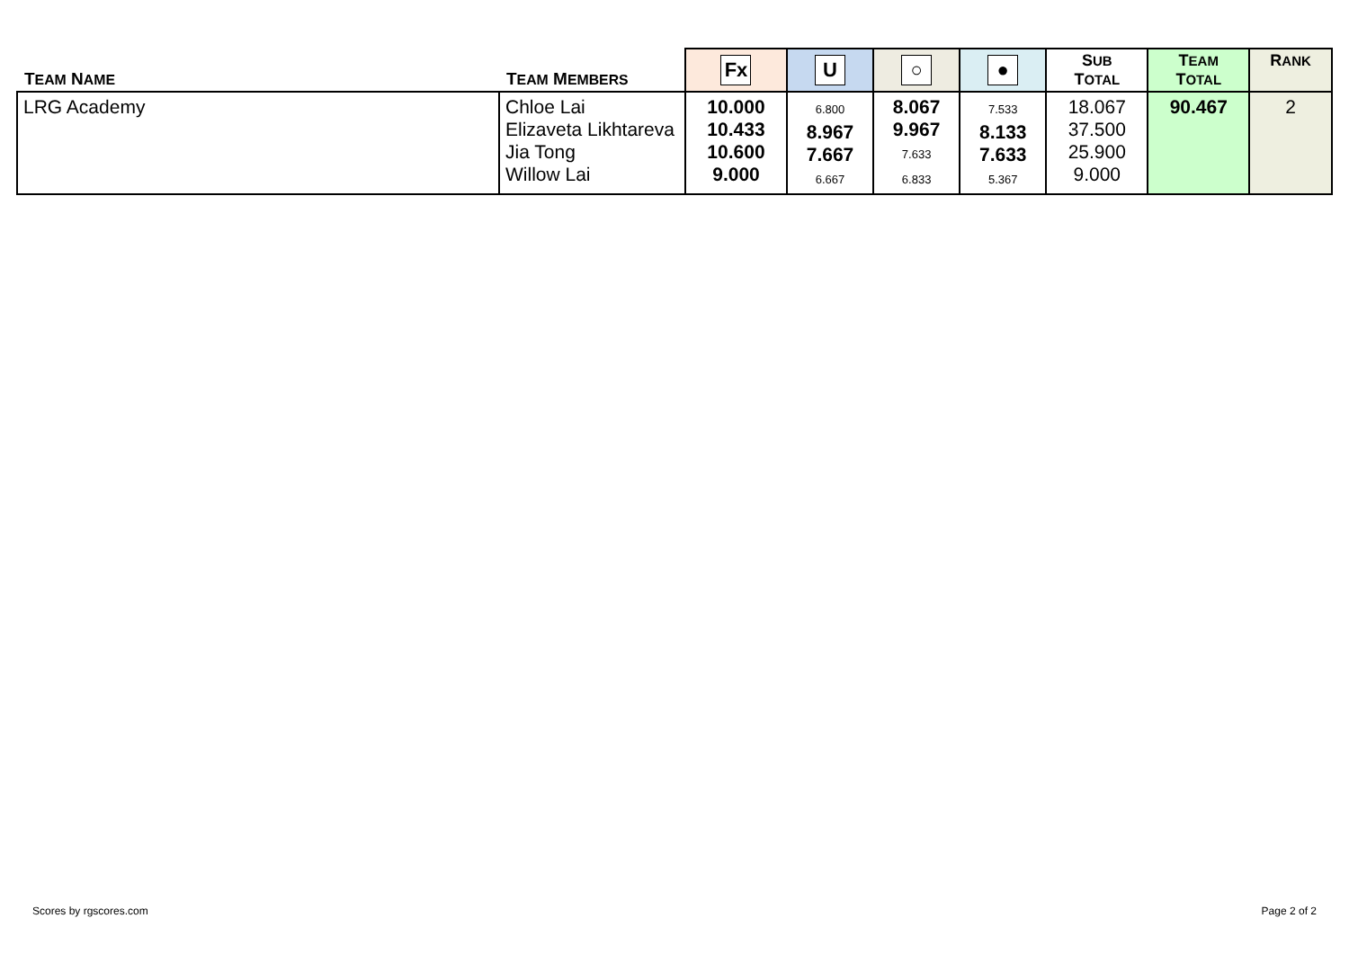| T EAM N AME | T EAM M EMBERS | Fx | U | ○ | ● | S UB T OTAL | T EAM T OTAL | R ANK |
| --- | --- | --- | --- | --- | --- | --- | --- | --- |
| LRG Academy | Chloe Lai Elizaveta Likhtareva Jia Tong Willow Lai | 10.000 10.433 10.600 9.000 | 6.800 8.967 7.667 6.667 | 8.067 9.967 7.633 6.833 | 7.533 8.133 7.633 5.367 | 18.067 37.500 25.900 9.000 | 90.467 | 2 |
Scores by rgscores.com Page 2 of 2